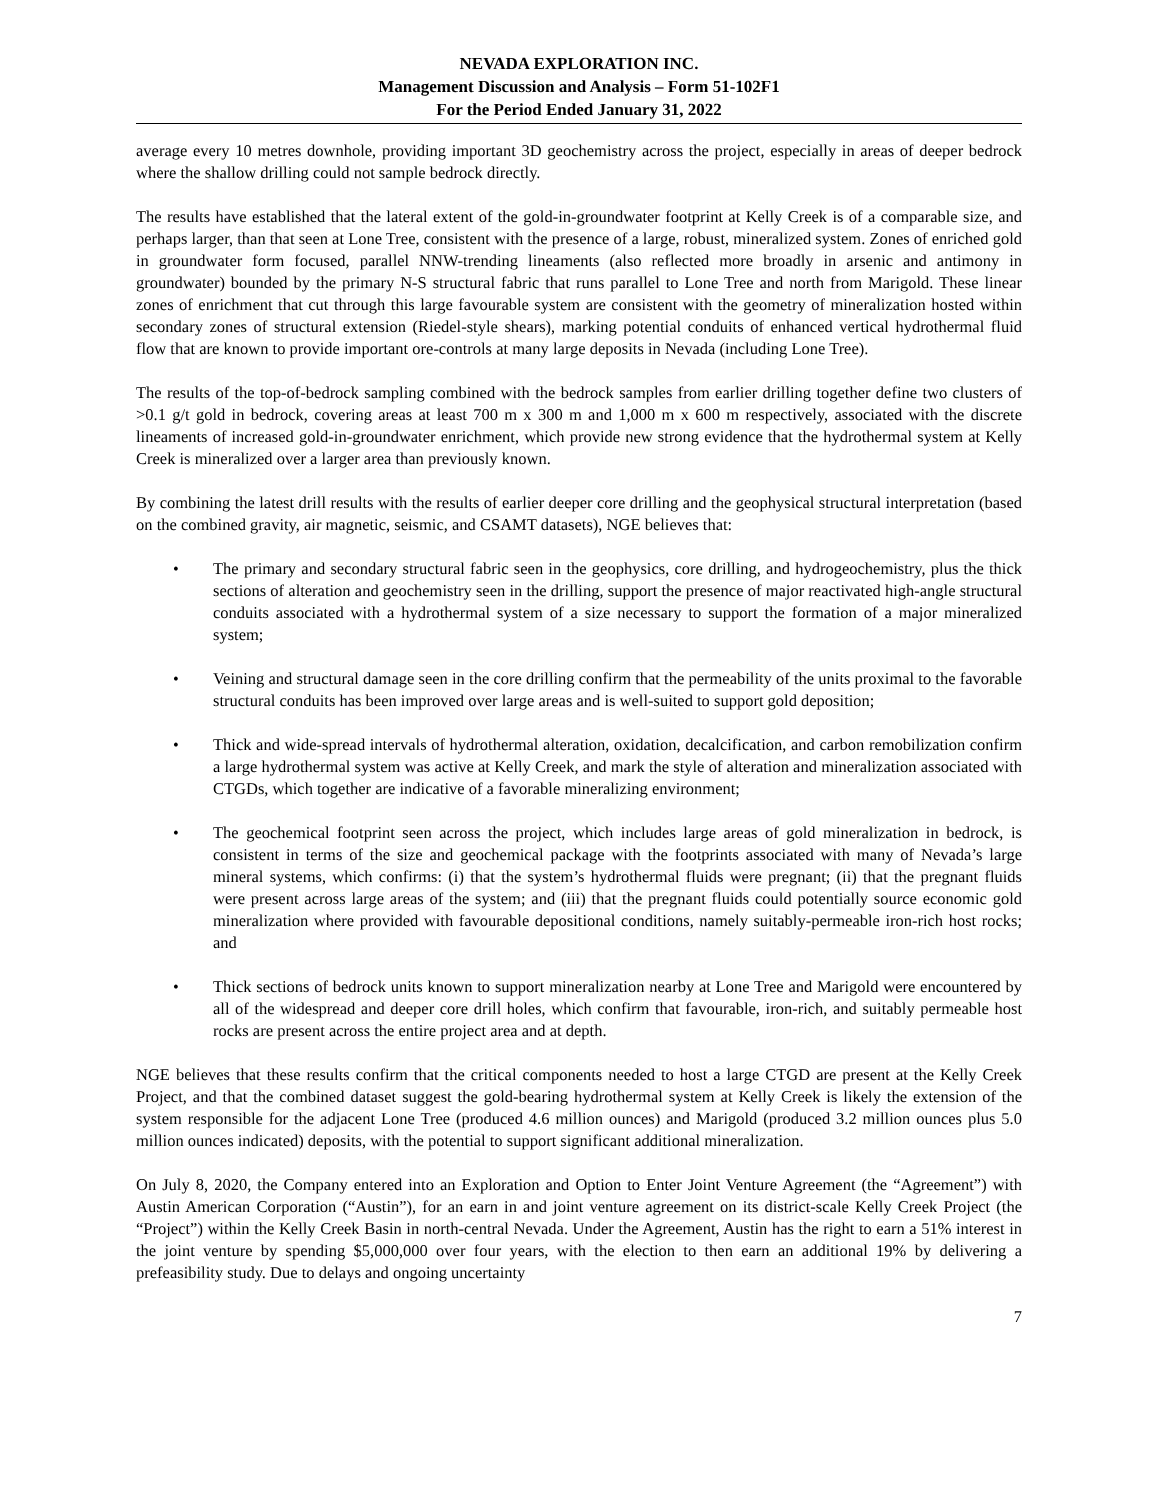NEVADA EXPLORATION INC.
Management Discussion and Analysis – Form 51-102F1
For the Period Ended January 31, 2022
average every 10 metres downhole, providing important 3D geochemistry across the project, especially in areas of deeper bedrock where the shallow drilling could not sample bedrock directly.
The results have established that the lateral extent of the gold-in-groundwater footprint at Kelly Creek is of a comparable size, and perhaps larger, than that seen at Lone Tree, consistent with the presence of a large, robust, mineralized system. Zones of enriched gold in groundwater form focused, parallel NNW-trending lineaments (also reflected more broadly in arsenic and antimony in groundwater) bounded by the primary N-S structural fabric that runs parallel to Lone Tree and north from Marigold. These linear zones of enrichment that cut through this large favourable system are consistent with the geometry of mineralization hosted within secondary zones of structural extension (Riedel-style shears), marking potential conduits of enhanced vertical hydrothermal fluid flow that are known to provide important ore-controls at many large deposits in Nevada (including Lone Tree).
The results of the top-of-bedrock sampling combined with the bedrock samples from earlier drilling together define two clusters of >0.1 g/t gold in bedrock, covering areas at least 700 m x 300 m and 1,000 m x 600 m respectively, associated with the discrete lineaments of increased gold-in-groundwater enrichment, which provide new strong evidence that the hydrothermal system at Kelly Creek is mineralized over a larger area than previously known.
By combining the latest drill results with the results of earlier deeper core drilling and the geophysical structural interpretation (based on the combined gravity, air magnetic, seismic, and CSAMT datasets), NGE believes that:
• The primary and secondary structural fabric seen in the geophysics, core drilling, and hydrogeochemistry, plus the thick sections of alteration and geochemistry seen in the drilling, support the presence of major reactivated high-angle structural conduits associated with a hydrothermal system of a size necessary to support the formation of a major mineralized system;
• Veining and structural damage seen in the core drilling confirm that the permeability of the units proximal to the favorable structural conduits has been improved over large areas and is well-suited to support gold deposition;
• Thick and wide-spread intervals of hydrothermal alteration, oxidation, decalcification, and carbon remobilization confirm a large hydrothermal system was active at Kelly Creek, and mark the style of alteration and mineralization associated with CTGDs, which together are indicative of a favorable mineralizing environment;
• The geochemical footprint seen across the project, which includes large areas of gold mineralization in bedrock, is consistent in terms of the size and geochemical package with the footprints associated with many of Nevada’s large mineral systems, which confirms: (i) that the system’s hydrothermal fluids were pregnant; (ii) that the pregnant fluids were present across large areas of the system; and (iii) that the pregnant fluids could potentially source economic gold mineralization where provided with favourable depositional conditions, namely suitably-permeable iron-rich host rocks; and
• Thick sections of bedrock units known to support mineralization nearby at Lone Tree and Marigold were encountered by all of the widespread and deeper core drill holes, which confirm that favourable, iron-rich, and suitably permeable host rocks are present across the entire project area and at depth.
NGE believes that these results confirm that the critical components needed to host a large CTGD are present at the Kelly Creek Project, and that the combined dataset suggest the gold-bearing hydrothermal system at Kelly Creek is likely the extension of the system responsible for the adjacent Lone Tree (produced 4.6 million ounces) and Marigold (produced 3.2 million ounces plus 5.0 million ounces indicated) deposits, with the potential to support significant additional mineralization.
On July 8, 2020, the Company entered into an Exploration and Option to Enter Joint Venture Agreement (the “Agreement”) with Austin American Corporation (“Austin”), for an earn in and joint venture agreement on its district-scale Kelly Creek Project (the “Project”) within the Kelly Creek Basin in north-central Nevada. Under the Agreement, Austin has the right to earn a 51% interest in the joint venture by spending $5,000,000 over four years, with the election to then earn an additional 19% by delivering a prefeasibility study. Due to delays and ongoing uncertainty
7